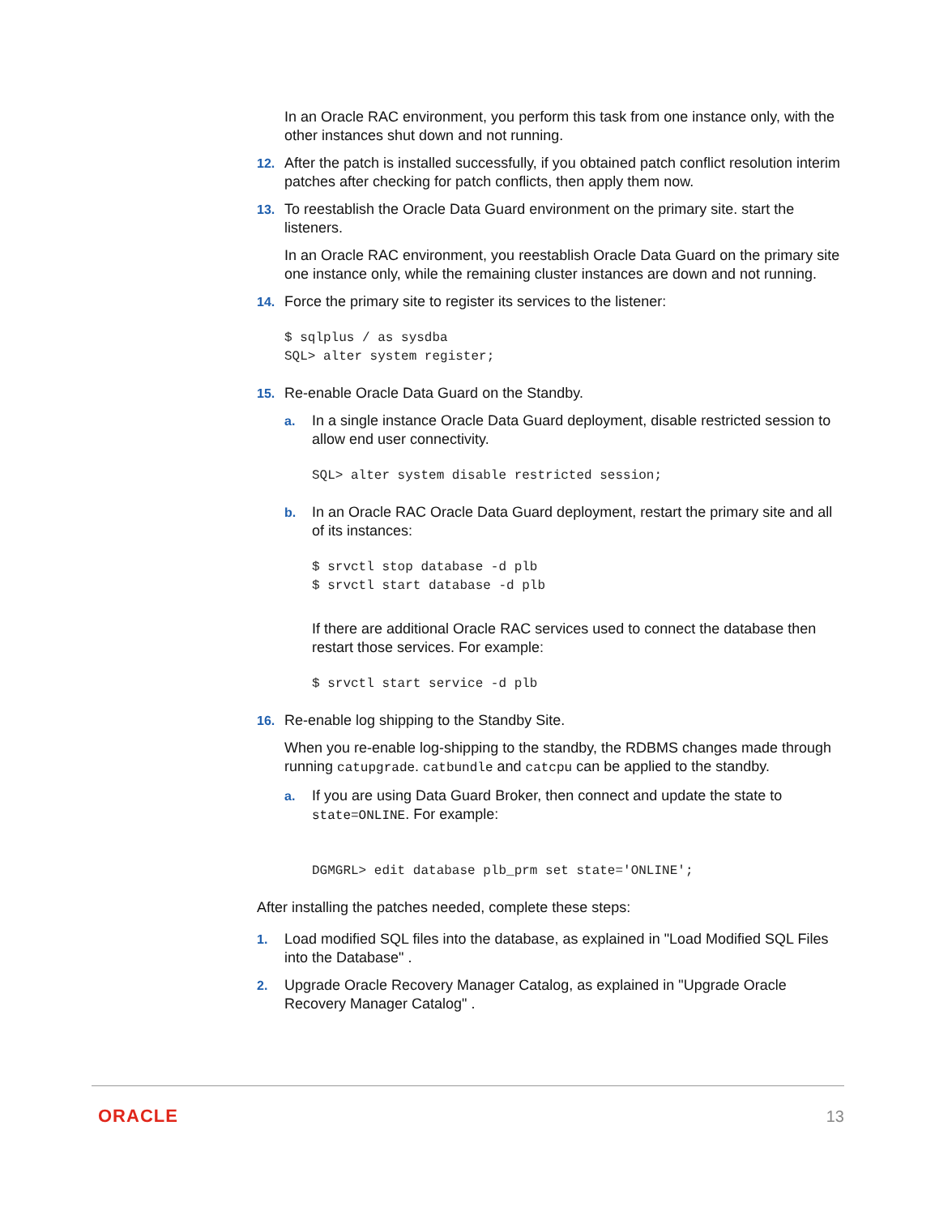In an Oracle RAC environment, you perform this task from one instance only, with the other instances shut down and not running.
12. After the patch is installed successfully, if you obtained patch conflict resolution interim patches after checking for patch conflicts, then apply them now.
13. To reestablish the Oracle Data Guard environment on the primary site. start the listeners.
In an Oracle RAC environment, you reestablish Oracle Data Guard on the primary site one instance only, while the remaining cluster instances are down and not running.
14. Force the primary site to register its services to the listener:
$ sqlplus / as sysdba
SQL> alter system register;
15. Re-enable Oracle Data Guard on the Standby.
a. In a single instance Oracle Data Guard deployment, disable restricted session to allow end user connectivity.
SQL> alter system disable restricted session;
b. In an Oracle RAC Oracle Data Guard deployment, restart the primary site and all of its instances:
$ srvctl stop database -d plb
$ srvctl start database -d plb
If there are additional Oracle RAC services used to connect the database then restart those services. For example:
$ srvctl start service -d plb
16. Re-enable log shipping to the Standby Site.
When you re-enable log-shipping to the standby, the RDBMS changes made through running catupgrade. catbundle and catcpu can be applied to the standby.
a. If you are using Data Guard Broker, then connect and update the state to state=ONLINE. For example:
DGMGRL> edit database plb_prm set state='ONLINE';
After installing the patches needed, complete these steps:
1. Load modified SQL files into the database, as explained in "Load Modified SQL Files into the Database" .
2. Upgrade Oracle Recovery Manager Catalog, as explained in "Upgrade Oracle Recovery Manager Catalog" .
ORACLE 13